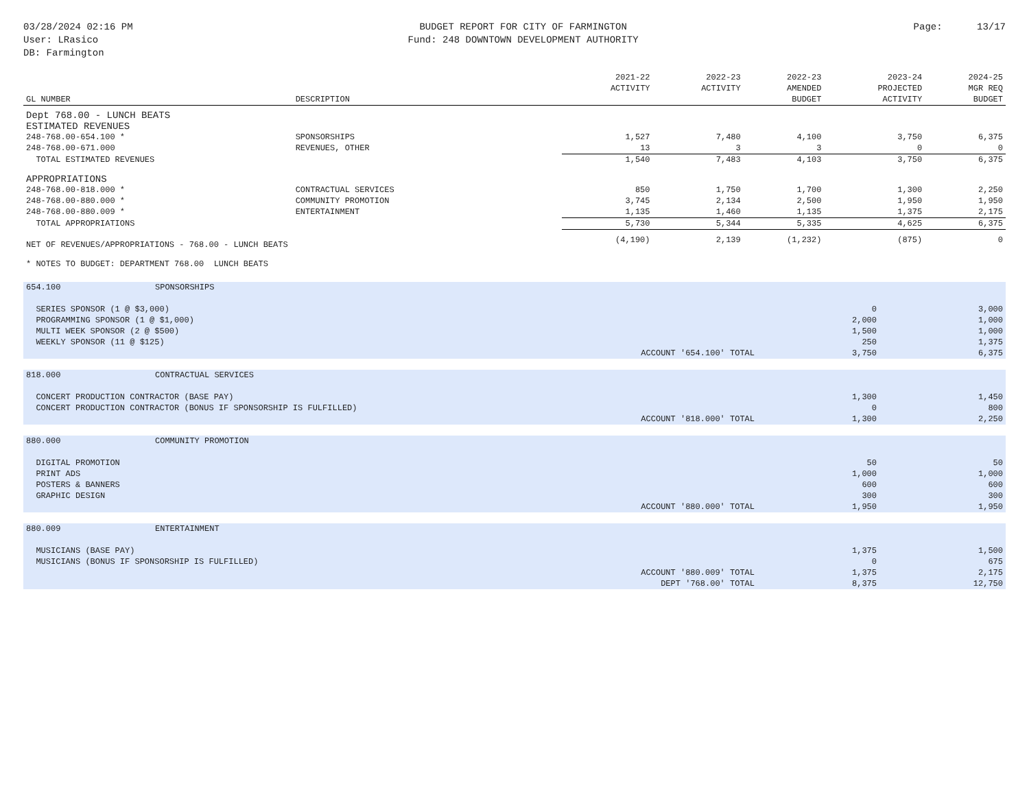03/28/2024 02:16 PM
User: LRasico
DB: Farmington
BUDGET REPORT FOR CITY OF FARMINGTON
Fund: 248 DOWNTOWN DEVELOPMENT AUTHORITY
Page: 13/17
| GL NUMBER | DESCRIPTION | 2021-22 ACTIVITY | 2022-23 ACTIVITY | 2022-23 AMENDED BUDGET | 2023-24 PROJECTED ACTIVITY | 2024-25 MGR REQ BUDGET |
| --- | --- | --- | --- | --- | --- | --- |
| Dept 768.00 - LUNCH BEATS | | | | | | |
| ESTIMATED REVENUES | | | | | | |
| 248-768.00-654.100 * | SPONSORSHIPS | 1,527 | 7,480 | 4,100 | 3,750 | 6,375 |
| 248-768.00-671.000 | REVENUES, OTHER | 13 | 3 | 3 | 0 | 0 |
| TOTAL ESTIMATED REVENUES | | 1,540 | 7,483 | 4,103 | 3,750 | 6,375 |
| APPROPRIATIONS | | | | | | |
| 248-768.00-818.000 * | CONTRACTUAL SERVICES | 850 | 1,750 | 1,700 | 1,300 | 2,250 |
| 248-768.00-880.000 * | COMMUNITY PROMOTION | 3,745 | 2,134 | 2,500 | 1,950 | 1,950 |
| 248-768.00-880.009 * | ENTERTAINMENT | 1,135 | 1,460 | 1,135 | 1,375 | 2,175 |
| TOTAL APPROPRIATIONS | | 5,730 | 5,344 | 5,335 | 4,625 | 6,375 |
| NET OF REVENUES/APPROPRIATIONS - 768.00 - LUNCH BEATS | | (4,190) | 2,139 | (1,232) | (875) | 0 |
| * NOTES TO BUDGET: DEPARTMENT 768.00 LUNCH BEATS | | | | | | |
| 654.100 | SPONSORSHIPS | | |
| SERIES SPONSOR (1 @ $3,000) | | 0 | 3,000 |
| PROGRAMMING SPONSOR (1 @ $1,000) | | 2,000 | 1,000 |
| MULTI WEEK SPONSOR (2 @ $500) | | 1,500 | 1,000 |
| WEEKLY SPONSOR (11 @ $125) | | 250 | 1,375 |
| | ACCOUNT '654.100' TOTAL | 3,750 | 6,375 |
| 818.000 | CONTRACTUAL SERVICES | | |
| CONCERT PRODUCTION CONTRACTOR (BASE PAY) | | 1,300 | 1,450 |
| CONCERT PRODUCTION CONTRACTOR (BONUS IF SPONSORSHIP IS FULFILLED) | | 0 | 800 |
| | ACCOUNT '818.000' TOTAL | 1,300 | 2,250 |
| 880.000 | COMMUNITY PROMOTION | | |
| DIGITAL PROMOTION | | 50 | 50 |
| PRINT ADS | | 1,000 | 1,000 |
| POSTERS & BANNERS | | 600 | 600 |
| GRAPHIC DESIGN | | 300 | 300 |
| | ACCOUNT '880.000' TOTAL | 1,950 | 1,950 |
| 880.009 | ENTERTAINMENT | | |
| MUSICIANS (BASE PAY) | | 1,375 | 1,500 |
| MUSICIANS (BONUS IF SPONSORSHIP IS FULFILLED) | | 0 | 675 |
| | ACCOUNT '880.009' TOTAL | 1,375 | 2,175 |
| | DEPT '768.00' TOTAL | 8,375 | 12,750 |